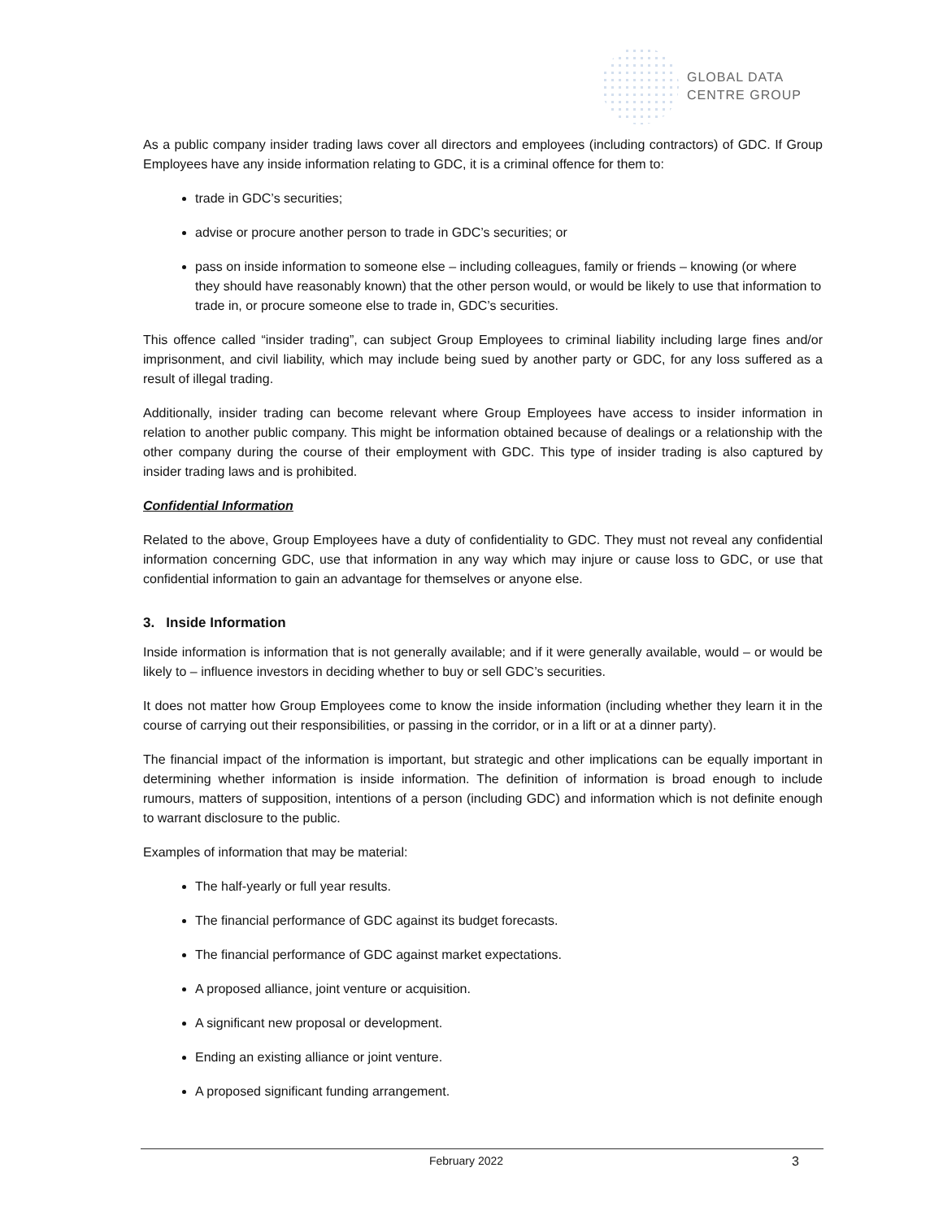GLOBAL DATA
CENTRE GROUP
As a public company insider trading laws cover all directors and employees (including contractors) of GDC. If Group Employees have any inside information relating to GDC, it is a criminal offence for them to:
trade in GDC’s securities;
advise or procure another person to trade in GDC’s securities; or
pass on inside information to someone else – including colleagues, family or friends – knowing (or where they should have reasonably known) that the other person would, or would be likely to use that information to trade in, or procure someone else to trade in, GDC’s securities.
This offence called “insider trading”, can subject Group Employees to criminal liability including large fines and/or imprisonment, and civil liability, which may include being sued by another party or GDC, for any loss suffered as a result of illegal trading.
Additionally, insider trading can become relevant where Group Employees have access to insider information in relation to another public company. This might be information obtained because of dealings or a relationship with the other company during the course of their employment with GDC. This type of insider trading is also captured by insider trading laws and is prohibited.
Confidential Information
Related to the above, Group Employees have a duty of confidentiality to GDC. They must not reveal any confidential information concerning GDC, use that information in any way which may injure or cause loss to GDC, or use that confidential information to gain an advantage for themselves or anyone else.
3. Inside Information
Inside information is information that is not generally available; and if it were generally available, would – or would be likely to – influence investors in deciding whether to buy or sell GDC’s securities.
It does not matter how Group Employees come to know the inside information (including whether they learn it in the course of carrying out their responsibilities, or passing in the corridor, or in a lift or at a dinner party).
The financial impact of the information is important, but strategic and other implications can be equally important in determining whether information is inside information. The definition of information is broad enough to include rumours, matters of supposition, intentions of a person (including GDC) and information which is not definite enough to warrant disclosure to the public.
Examples of information that may be material:
The half-yearly or full year results.
The financial performance of GDC against its budget forecasts.
The financial performance of GDC against market expectations.
A proposed alliance, joint venture or acquisition.
A significant new proposal or development.
Ending an existing alliance or joint venture.
A proposed significant funding arrangement.
February 2022 3